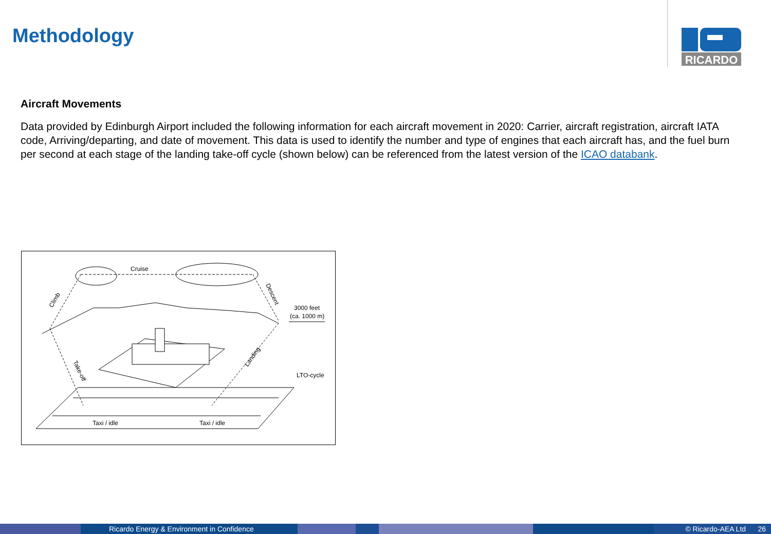Methodology
RICARDO
Aircraft Movements
Data provided by Edinburgh Airport included the following information for each aircraft movement in 2020: Carrier, aircraft registration, aircraft IATA code, Arriving/departing, and date of movement. This data is used to identify the number and type of engines that each aircraft has, and the fuel burn per second at each stage of the landing take-off cycle (shown below) can be referenced from the latest version of the ICAO databank.
Cruise
Climb
Descent
3000 feet
(ca. 1000 m)
Take-off
Landing
LTO-cycle
Taxi / idle
Taxi / idle
Ricardo Energy & Environment in Confidence © Ricardo-AEA Ltd 26